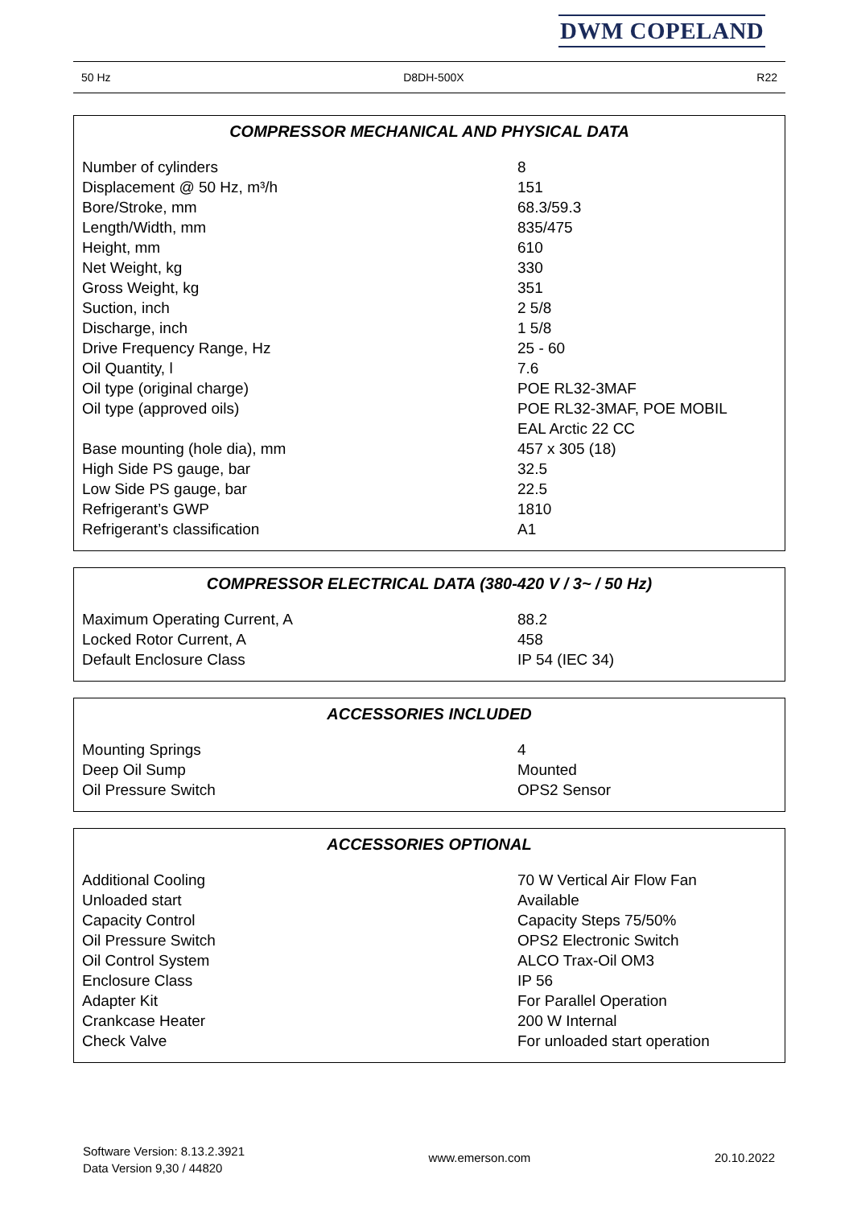DWM COPELAND
50 Hz D8DH-500X R22
COMPRESSOR MECHANICAL AND PHYSICAL DATA
| Number of cylinders | 8 |
| Displacement @ 50 Hz, m³/h | 151 |
| Bore/Stroke, mm | 68.3/59.3 |
| Length/Width, mm | 835/475 |
| Height, mm | 610 |
| Net Weight, kg | 330 |
| Gross Weight, kg | 351 |
| Suction, inch | 2 5/8 |
| Discharge, inch | 1 5/8 |
| Drive Frequency Range, Hz | 25 - 60 |
| Oil Quantity, l | 7.6 |
| Oil type (original charge) | POE RL32-3MAF |
| Oil type (approved oils) | POE RL32-3MAF, POE MOBIL EAL Arctic 22 CC |
| Base mounting (hole dia), mm | 457 x 305 (18) |
| High Side PS gauge, bar | 32.5 |
| Low Side PS gauge, bar | 22.5 |
| Refrigerant’s GWP | 1810 |
| Refrigerant’s classification | A1 |
COMPRESSOR ELECTRICAL DATA (380-420 V / 3~ / 50 Hz)
| Maximum Operating Current, A | 88.2 |
| Locked Rotor Current, A | 458 |
| Default Enclosure Class | IP 54 (IEC 34) |
ACCESSORIES INCLUDED
| Mounting Springs | 4 |
| Deep Oil Sump | Mounted |
| Oil Pressure Switch | OPS2 Sensor |
ACCESSORIES OPTIONAL
| Additional Cooling | 70 W Vertical Air Flow Fan |
| Unloaded start | Available |
| Capacity Control | Capacity Steps 75/50% |
| Oil Pressure Switch | OPS2 Electronic Switch |
| Oil Control System | ALCO Trax-Oil OM3 |
| Enclosure Class | IP 56 |
| Adapter Kit | For Parallel Operation |
| Crankcase Heater | 200 W Internal |
| Check Valve | For unloaded start operation |
Software Version: 8.13.2.3921
Data Version 9,30 / 44820
www.emerson.com 20.10.2022